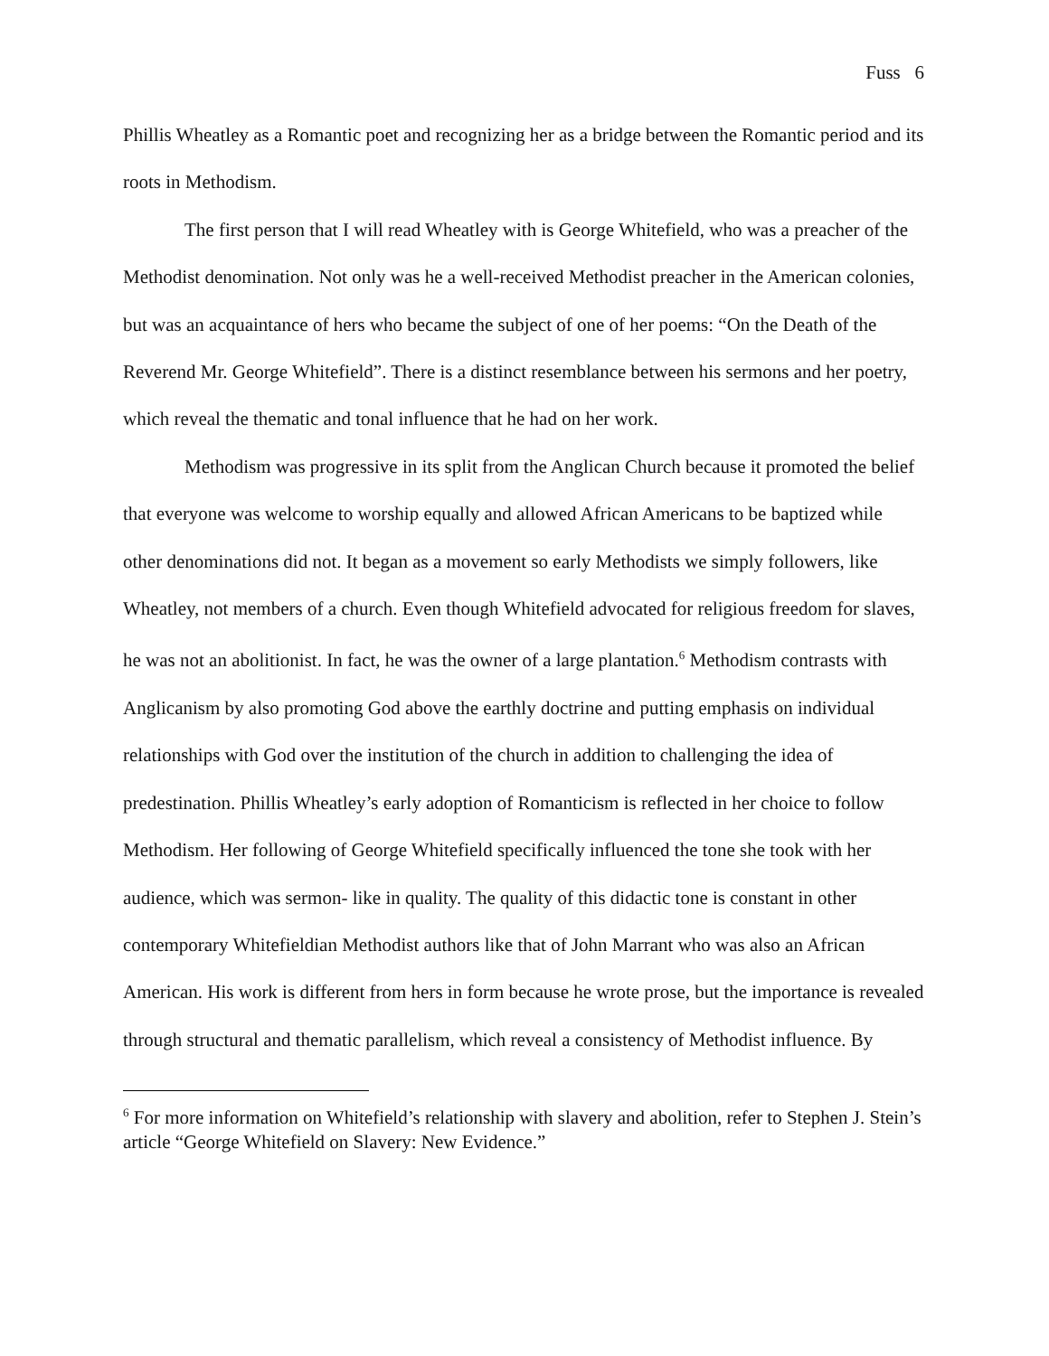Fuss 6
Phillis Wheatley as a Romantic poet and recognizing her as a bridge between the Romantic period and its roots in Methodism.
The first person that I will read Wheatley with is George Whitefield, who was a preacher of the Methodist denomination. Not only was he a well-received Methodist preacher in the American colonies, but was an acquaintance of hers who became the subject of one of her poems: “On the Death of the Reverend Mr. George Whitefield”. There is a distinct resemblance between his sermons and her poetry, which reveal the thematic and tonal influence that he had on her work.
Methodism was progressive in its split from the Anglican Church because it promoted the belief that everyone was welcome to worship equally and allowed African Americans to be baptized while other denominations did not. It began as a movement so early Methodists we simply followers, like Wheatley, not members of a church. Even though Whitefield advocated for religious freedom for slaves, he was not an abolitionist. In fact, he was the owner of a large plantation.<sup>6</sup> Methodism contrasts with Anglicanism by also promoting God above the earthly doctrine and putting emphasis on individual relationships with God over the institution of the church in addition to challenging the idea of predestination. Phillis Wheatley’s early adoption of Romanticism is reflected in her choice to follow Methodism. Her following of George Whitefield specifically influenced the tone she took with her audience, which was sermon- like in quality. The quality of this didactic tone is constant in other contemporary Whitefieldian Methodist authors like that of John Marrant who was also an African American. His work is different from hers in form because he wrote prose, but the importance is revealed through structural and thematic parallelism, which reveal a consistency of Methodist influence. By
<sup>6</sup> For more information on Whitefield’s relationship with slavery and abolition, refer to Stephen J. Stein’s article “George Whitefield on Slavery: New Evidence.”